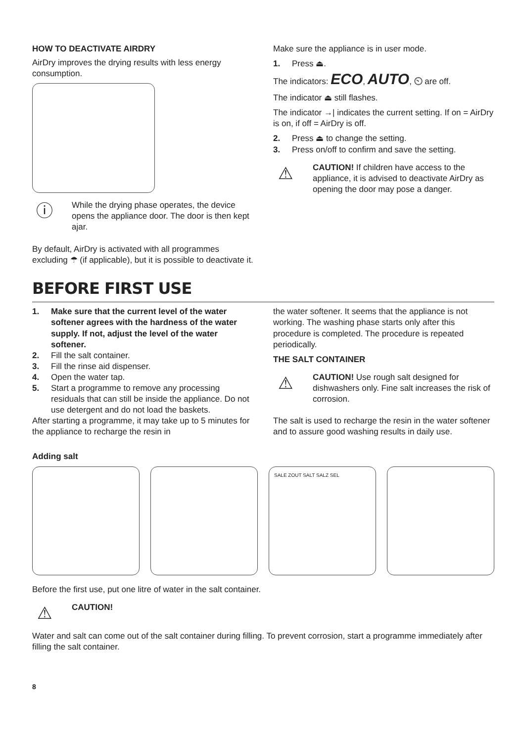HOW TO DEACTIVATE AIRDRY
AirDry improves the drying results with less energy consumption.
ⓘ
While the drying phase operates, the device opens the appliance door. The door is then kept ajar.
By default, AirDry is activated with all programmes excluding ☂ (if applicable), but it is possible to deactivate it.
Make sure the appliance is in user mode.
1. Press ⏏.
The indicators: ECO, AUTO, ⏲ are off.
The indicator ⏏ still flashes.
The indicator →| indicates the current setting. If on = AirDry is on, if off = AirDry is off.
2. Press ⏏ to change the setting.
3. Press on/off to confirm and save the setting.
⚠
CAUTION! If children have access to the appliance, it is advised to deactivate AirDry as opening the door may pose a danger.
BEFORE FIRST USE
1. Make sure that the current level of the water softener agrees with the hardness of the water supply. If not, adjust the level of the water softener.
2. Fill the salt container.
3. Fill the rinse aid dispenser.
4. Open the water tap.
5. Start a programme to remove any processing residuals that can still be inside the appliance. Do not use detergent and do not load the baskets.
After starting a programme, it may take up to 5 minutes for the appliance to recharge the resin in
the water softener. It seems that the appliance is not working. The washing phase starts only after this procedure is completed. The procedure is repeated periodically.
THE SALT CONTAINER
⚠
CAUTION! Use rough salt designed for dishwashers only. Fine salt increases the risk of corrosion.
The salt is used to recharge the resin in the water softener and to assure good washing results in daily use.
Adding salt
SALE ZOUT SALT SALZ SEL
Before the first use, put one litre of water in the salt container.
⚠
CAUTION!
Water and salt can come out of the salt container during filling. To prevent corrosion, start a programme immediately after filling the salt container.
8